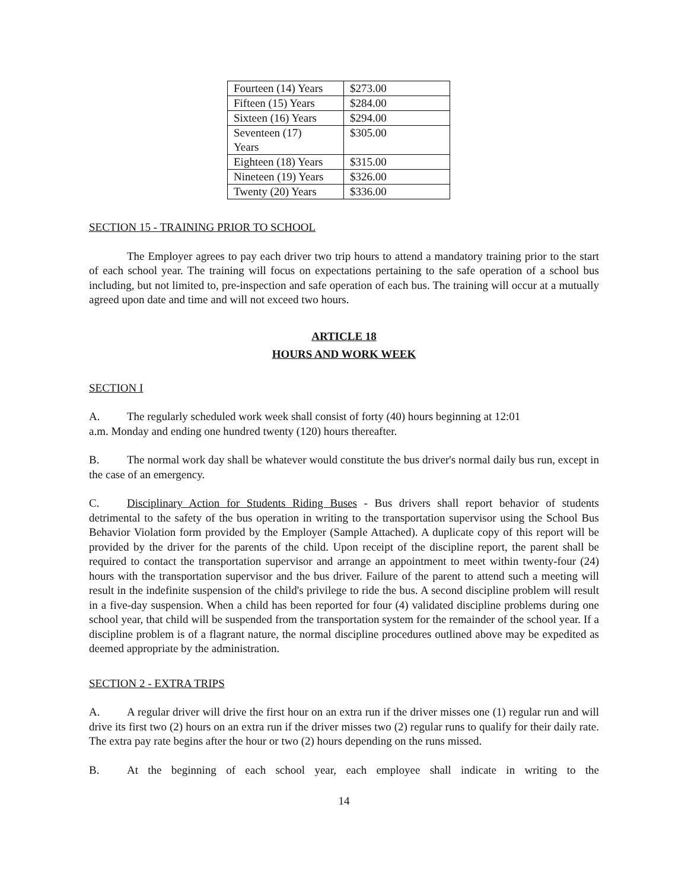| Fourteen (14) Years | $273.00 |
| Fifteen (15) Years | $284.00 |
| Sixteen (16) Years | $294.00 |
| Seventeen (17) Years | $305.00 |
| Eighteen (18) Years | $315.00 |
| Nineteen (19) Years | $326.00 |
| Twenty (20) Years | $336.00 |
SECTION 15 - TRAINING PRIOR TO SCHOOL
The Employer agrees to pay each driver two trip hours to attend a mandatory training prior to the start of each school year. The training will focus on expectations pertaining to the safe operation of a school bus including, but not limited to, pre-inspection and safe operation of each bus. The training will occur at a mutually agreed upon date and time and will not exceed two hours.
ARTICLE 18
HOURS AND WORK WEEK
SECTION I
A. The regularly scheduled work week shall consist of forty (40) hours beginning at 12:01
a.m. Monday and ending one hundred twenty (120) hours thereafter.
B. The normal work day shall be whatever would constitute the bus driver's normal daily bus run, except in the case of an emergency.
C. Disciplinary Action for Students Riding Buses - Bus drivers shall report behavior of students detrimental to the safety of the bus operation in writing to the transportation supervisor using the School Bus Behavior Violation form provided by the Employer (Sample Attached). A duplicate copy of this report will be provided by the driver for the parents of the child. Upon receipt of the discipline report, the parent shall be required to contact the transportation supervisor and arrange an appointment to meet within twenty-four (24) hours with the transportation supervisor and the bus driver. Failure of the parent to attend such a meeting will result in the indefinite suspension of the child's privilege to ride the bus. A second discipline problem will result in a five-day suspension. When a child has been reported for four (4) validated discipline problems during one school year, that child will be suspended from the transportation system for the remainder of the school year. If a discipline problem is of a flagrant nature, the normal discipline procedures outlined above may be expedited as deemed appropriate by the administration.
SECTION 2 - EXTRA TRIPS
A. A regular driver will drive the first hour on an extra run if the driver misses one (1) regular run and will drive its first two (2) hours on an extra run if the driver misses two (2) regular runs to qualify for their daily rate. The extra pay rate begins after the hour or two (2) hours depending on the runs missed.
B. At the beginning of each school year, each employee shall indicate in writing to the
14